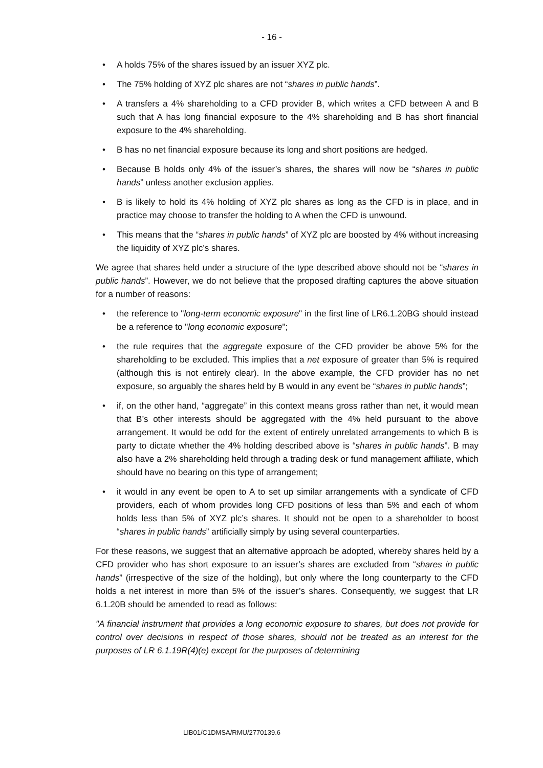- 16 -
• A holds 75% of the shares issued by an issuer XYZ plc.
• The 75% holding of XYZ plc shares are not “shares in public hands”.
• A transfers a 4% shareholding to a CFD provider B, which writes a CFD between A and B such that A has long financial exposure to the 4% shareholding and B has short financial exposure to the 4% shareholding.
• B has no net financial exposure because its long and short positions are hedged.
• Because B holds only 4% of the issuer’s shares, the shares will now be “shares in public hands” unless another exclusion applies.
• B is likely to hold its 4% holding of XYZ plc shares as long as the CFD is in place, and in practice may choose to transfer the holding to A when the CFD is unwound.
• This means that the “shares in public hands” of XYZ plc are boosted by 4% without increasing the liquidity of XYZ plc’s shares.
We agree that shares held under a structure of the type described above should not be “shares in public hands”. However, we do not believe that the proposed drafting captures the above situation for a number of reasons:
• the reference to "long-term economic exposure" in the first line of LR6.1.20BG should instead be a reference to "long economic exposure";
• the rule requires that the aggregate exposure of the CFD provider be above 5% for the shareholding to be excluded. This implies that a net exposure of greater than 5% is required (although this is not entirely clear). In the above example, the CFD provider has no net exposure, so arguably the shares held by B would in any event be “shares in public hands”;
• if, on the other hand, “aggregate” in this context means gross rather than net, it would mean that B’s other interests should be aggregated with the 4% held pursuant to the above arrangement. It would be odd for the extent of entirely unrelated arrangements to which B is party to dictate whether the 4% holding described above is “shares in public hands”. B may also have a 2% shareholding held through a trading desk or fund management affiliate, which should have no bearing on this type of arrangement;
• it would in any event be open to A to set up similar arrangements with a syndicate of CFD providers, each of whom provides long CFD positions of less than 5% and each of whom holds less than 5% of XYZ plc’s shares. It should not be open to a shareholder to boost “shares in public hands” artificially simply by using several counterparties.
For these reasons, we suggest that an alternative approach be adopted, whereby shares held by a CFD provider who has short exposure to an issuer’s shares are excluded from “shares in public hands” (irrespective of the size of the holding), but only where the long counterparty to the CFD holds a net interest in more than 5% of the issuer’s shares. Consequently, we suggest that LR 6.1.20B should be amended to read as follows:
"A financial instrument that provides a long economic exposure to shares, but does not provide for control over decisions in respect of those shares, should not be treated as an interest for the purposes of LR 6.1.19R(4)(e) except for the purposes of determining
LIB01/C1DMSA/RMU/2770139.6